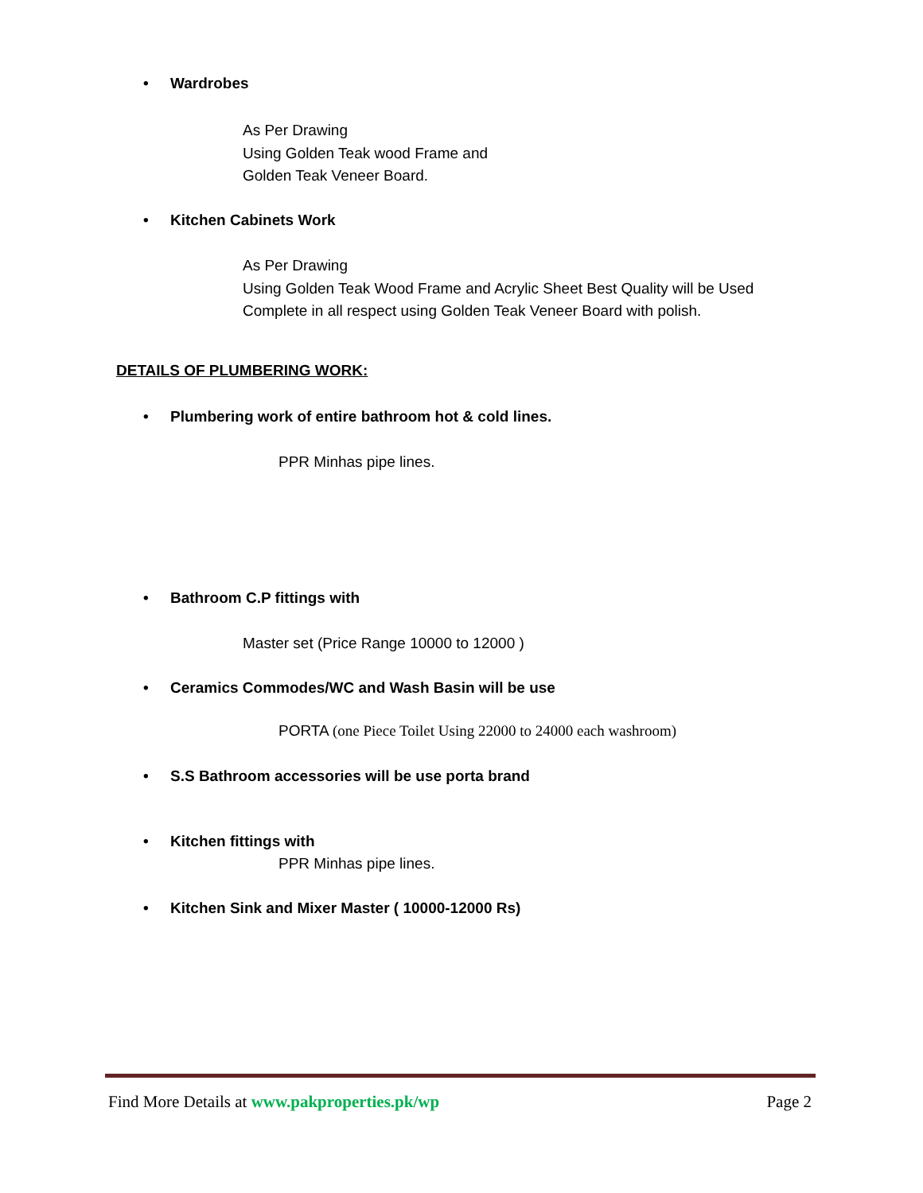• Wardrobes
As Per Drawing
Using Golden Teak wood Frame and
Golden Teak Veneer Board.
• Kitchen Cabinets Work
As Per Drawing
Using Golden Teak Wood Frame and Acrylic Sheet Best Quality will be Used
Complete in all respect using Golden Teak Veneer Board with polish.
DETAILS OF PLUMBERING WORK:
• Plumbering work of entire bathroom hot & cold lines.
PPR Minhas pipe lines.
• Bathroom C.P fittings with
Master set (Price Range 10000 to 12000 )
• Ceramics Commodes/WC and Wash Basin will be use
PORTA (one Piece Toilet Using 22000 to 24000 each washroom)
• S.S Bathroom accessories will be use porta brand
• Kitchen fittings with
PPR Minhas pipe lines.
• Kitchen Sink and Mixer Master ( 10000-12000 Rs)
Find More Details at www.pakproperties.pk/wp
Page 2